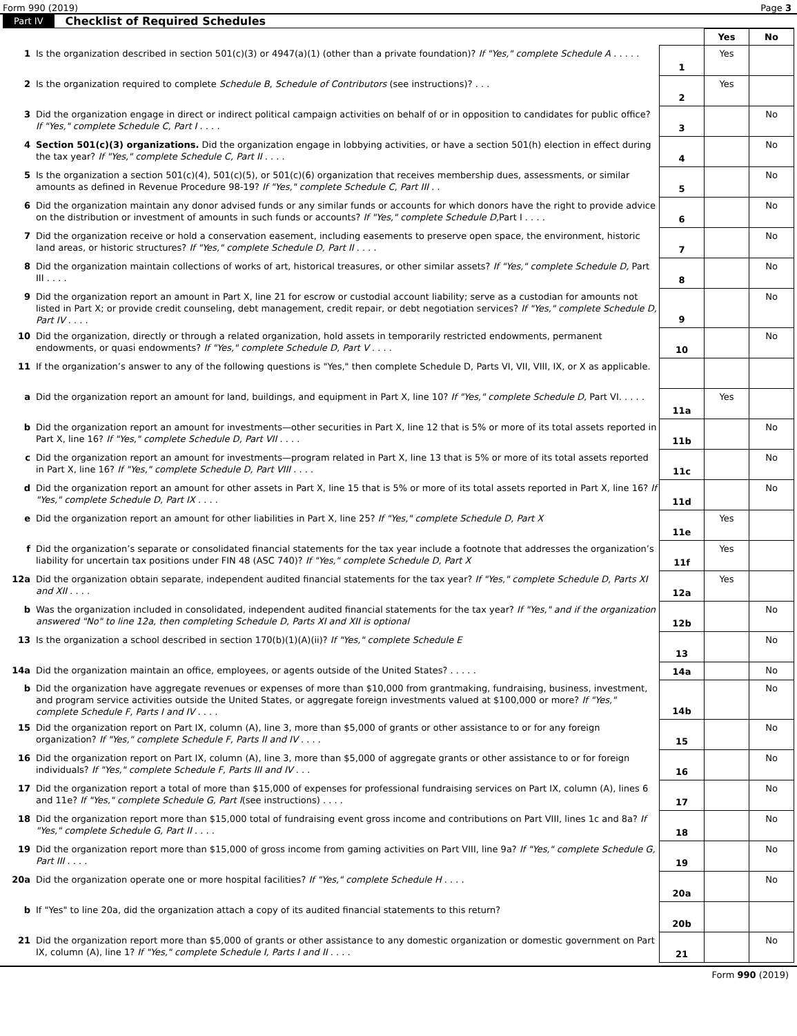Form 990 (2019) Page 3
Part IV Checklist of Required Schedules
| | | | Yes | No |
| 1 | Is the organization described in section 501(c)(3) or 4947(a)(1) (other than a private foundation)? If "Yes," complete Schedule A . . . . . | 1 | Yes | |
| 2 | Is the organization required to complete Schedule B, Schedule of Contributors (see instructions)? . . . | 2 | Yes | |
| 3 | Did the organization engage in direct or indirect political campaign activities on behalf of or in opposition to candidates for public office? If "Yes," complete Schedule C, Part I . . . . | 3 | | No |
| 4 | Section 501(c)(3) organizations. Did the organization engage in lobbying activities, or have a section 501(h) election in effect during the tax year? If "Yes," complete Schedule C, Part II . . . . | 4 | | No |
| 5 | Is the organization a section 501(c)(4), 501(c)(5), or 501(c)(6) organization that receives membership dues, assessments, or similar amounts as defined in Revenue Procedure 98-19? If "Yes," complete Schedule C, Part III . . | 5 | | No |
| 6 | Did the organization maintain any donor advised funds or any similar funds or accounts for which donors have the right to provide advice on the distribution or investment of amounts in such funds or accounts? If "Yes," complete Schedule D, Part I . . . . | 6 | | No |
| 7 | Did the organization receive or hold a conservation easement, including easements to preserve open space, the environment, historic land areas, or historic structures? If "Yes," complete Schedule D, Part II . . . . | 7 | | No |
| 8 | Did the organization maintain collections of works of art, historical treasures, or other similar assets? If "Yes," complete Schedule D, Part III . . . . | 8 | | No |
| 9 | Did the organization report an amount in Part X, line 21 for escrow or custodial account liability; serve as a custodian for amounts not listed in Part X; or provide credit counseling, debt management, credit repair, or debt negotiation services? If "Yes," complete Schedule D, Part IV . . . . | 9 | | No |
| 10 | Did the organization, directly or through a related organization, hold assets in temporarily restricted endowments, permanent endowments, or quasi endowments? If "Yes," complete Schedule D, Part V . . . . | 10 | | No |
| 11 | If the organization’s answer to any of the following questions is "Yes," then complete Schedule D, Parts VI, VII, VIII, IX, or X as applicable. | | | |
| a | Did the organization report an amount for land, buildings, and equipment in Part X, line 10? If "Yes," complete Schedule D, Part VI. . . . . | 11a | Yes | |
| b | Did the organization report an amount for investments—other securities in Part X, line 12 that is 5% or more of its total assets reported in Part X, line 16? If "Yes," complete Schedule D, Part VII . . . . | 11b | | No |
| c | Did the organization report an amount for investments—program related in Part X, line 13 that is 5% or more of its total assets reported in Part X, line 16? If "Yes," complete Schedule D, Part VIII . . . . | 11c | | No |
| d | Did the organization report an amount for other assets in Part X, line 15 that is 5% or more of its total assets reported in Part X, line 16? If "Yes," complete Schedule D, Part IX . . . . | 11d | | No |
| e | Did the organization report an amount for other liabilities in Part X, line 25? If "Yes," complete Schedule D, Part X | 11e | Yes | |
| f | Did the organization’s separate or consolidated financial statements for the tax year include a footnote that addresses the organization’s liability for uncertain tax positions under FIN 48 (ASC 740)? If "Yes," complete Schedule D, Part X | 11f | Yes | |
| 12a | Did the organization obtain separate, independent audited financial statements for the tax year? If "Yes," complete Schedule D, Parts XI and XII . . . . | 12a | Yes | |
| b | Was the organization included in consolidated, independent audited financial statements for the tax year? If "Yes," and if the organization answered "No" to line 12a, then completing Schedule D, Parts XI and XII is optional | 12b | | No |
| 13 | Is the organization a school described in section 170(b)(1)(A)(ii)? If "Yes," complete Schedule E | 13 | | No |
| 14a | Did the organization maintain an office, employees, or agents outside of the United States? . . . . . | 14a | | No |
| b | Did the organization have aggregate revenues or expenses of more than $10,000 from grantmaking, fundraising, business, investment, and program service activities outside the United States, or aggregate foreign investments valued at $100,000 or more? If "Yes," complete Schedule F, Parts I and IV . . . . | 14b | | No |
| 15 | Did the organization report on Part IX, column (A), line 3, more than $5,000 of grants or other assistance to or for any foreign organization? If "Yes," complete Schedule F, Parts II and IV . . . . | 15 | | No |
| 16 | Did the organization report on Part IX, column (A), line 3, more than $5,000 of aggregate grants or other assistance to or for foreign individuals? If "Yes," complete Schedule F, Parts III and IV . . . | 16 | | No |
| 17 | Did the organization report a total of more than $15,000 of expenses for professional fundraising services on Part IX, column (A), lines 6 and 11e? If "Yes," complete Schedule G, Part I (see instructions) . . . . | 17 | | No |
| 18 | Did the organization report more than $15,000 total of fundraising event gross income and contributions on Part VIII, lines 1c and 8a? If "Yes," complete Schedule G, Part II . . . . | 18 | | No |
| 19 | Did the organization report more than $15,000 of gross income from gaming activities on Part VIII, line 9a? If "Yes," complete Schedule G, Part III . . . . | 19 | | No |
| 20a | Did the organization operate one or more hospital facilities? If "Yes," complete Schedule H . . . . | 20a | | No |
| b | If "Yes" to line 20a, did the organization attach a copy of its audited financial statements to this return? | 20b | | |
| 21 | Did the organization report more than $5,000 of grants or other assistance to any domestic organization or domestic government on Part IX, column (A), line 1? If "Yes," complete Schedule I, Parts I and II . . . . | 21 | | No |
Form 990 (2019)